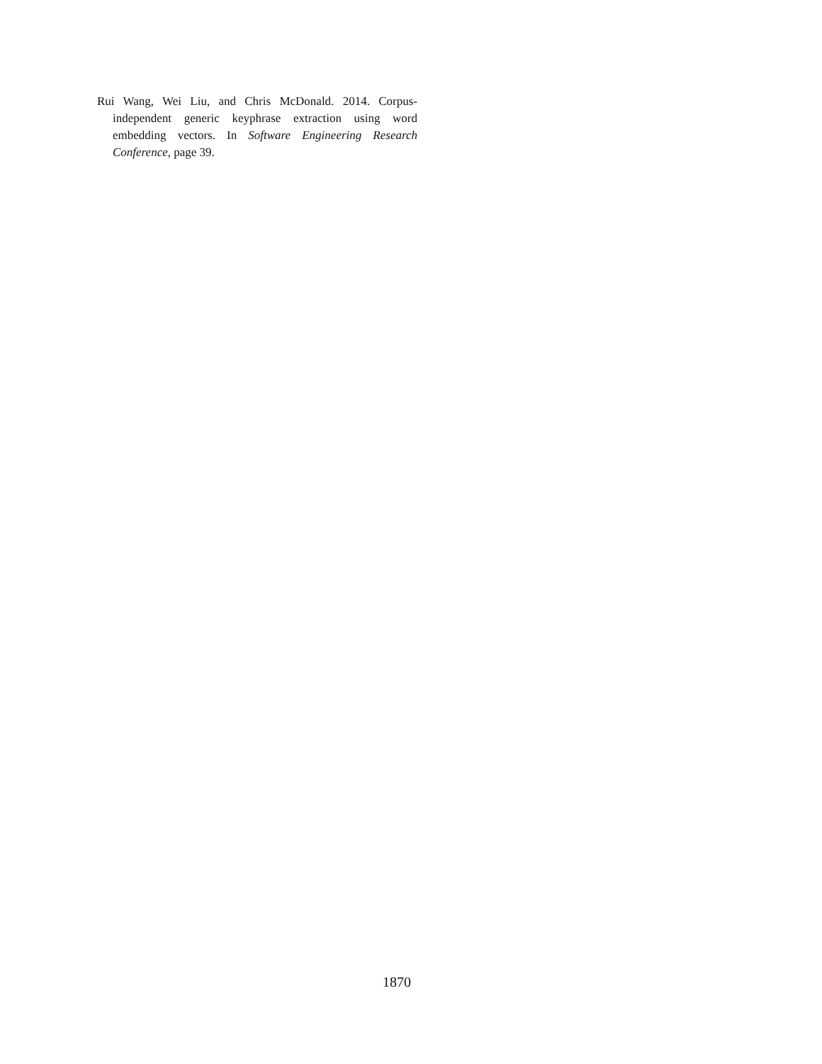Rui Wang, Wei Liu, and Chris McDonald. 2014. Corpus-independent generic keyphrase extraction using word embedding vectors. In Software Engineering Research Conference, page 39.
1870